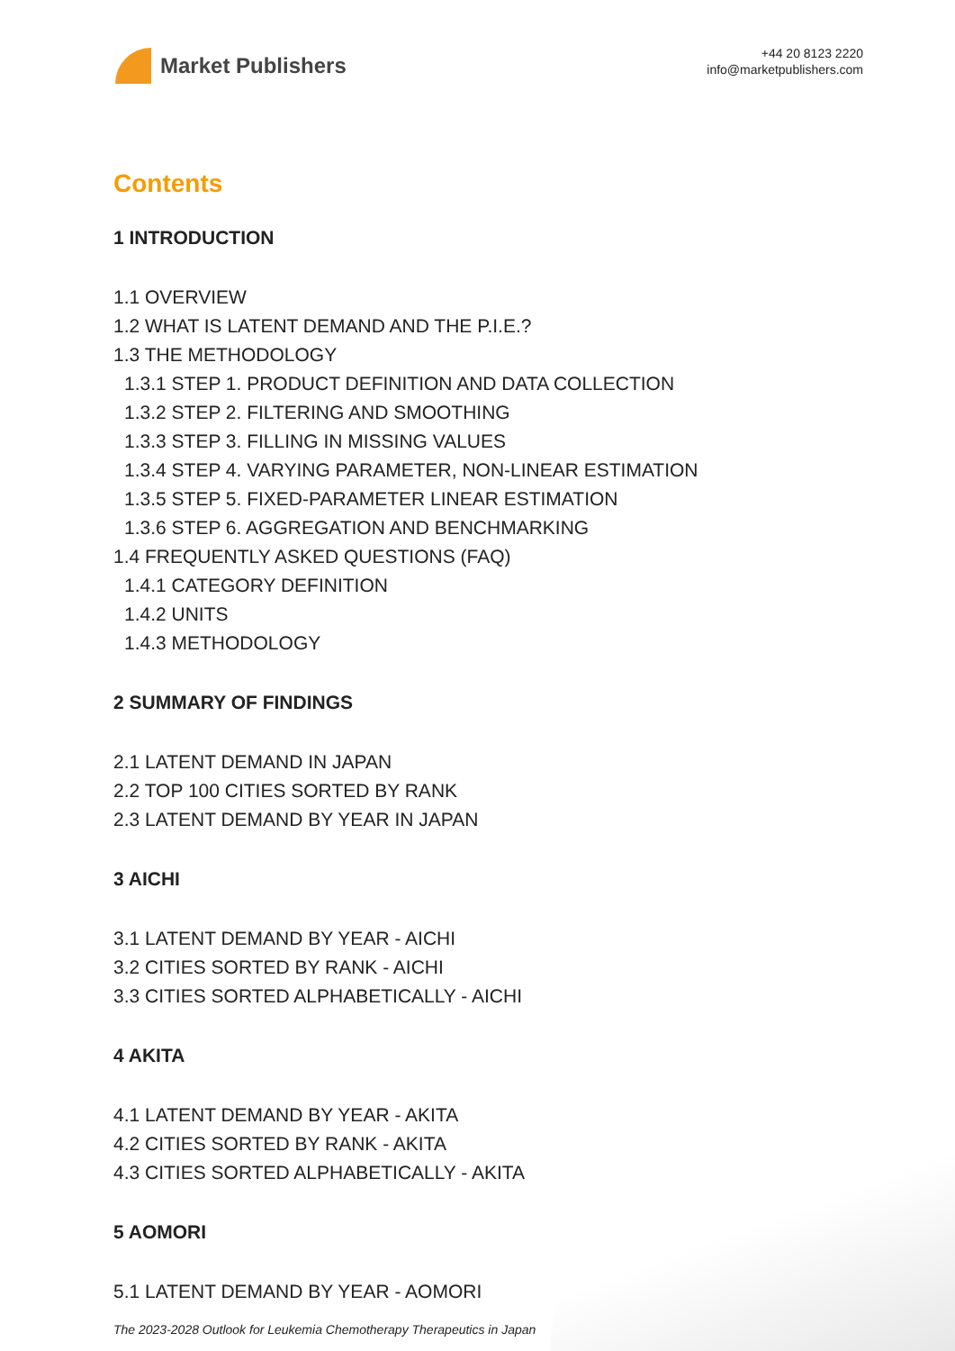Market Publishers
+44 20 8123 2220
info@marketpublishers.com
Contents
1 INTRODUCTION
1.1 OVERVIEW
1.2 WHAT IS LATENT DEMAND AND THE P.I.E.?
1.3 THE METHODOLOGY
1.3.1 STEP 1. PRODUCT DEFINITION AND DATA COLLECTION
1.3.2 STEP 2. FILTERING AND SMOOTHING
1.3.3 STEP 3. FILLING IN MISSING VALUES
1.3.4 STEP 4. VARYING PARAMETER, NON-LINEAR ESTIMATION
1.3.5 STEP 5. FIXED-PARAMETER LINEAR ESTIMATION
1.3.6 STEP 6. AGGREGATION AND BENCHMARKING
1.4 FREQUENTLY ASKED QUESTIONS (FAQ)
1.4.1 CATEGORY DEFINITION
1.4.2 UNITS
1.4.3 METHODOLOGY
2 SUMMARY OF FINDINGS
2.1 LATENT DEMAND IN JAPAN
2.2 TOP 100 CITIES SORTED BY RANK
2.3 LATENT DEMAND BY YEAR IN JAPAN
3 AICHI
3.1 LATENT DEMAND BY YEAR - AICHI
3.2 CITIES SORTED BY RANK - AICHI
3.3 CITIES SORTED ALPHABETICALLY - AICHI
4 AKITA
4.1 LATENT DEMAND BY YEAR - AKITA
4.2 CITIES SORTED BY RANK - AKITA
4.3 CITIES SORTED ALPHABETICALLY - AKITA
5 AOMORI
5.1 LATENT DEMAND BY YEAR - AOMORI
The 2023-2028 Outlook for Leukemia Chemotherapy Therapeutics in Japan